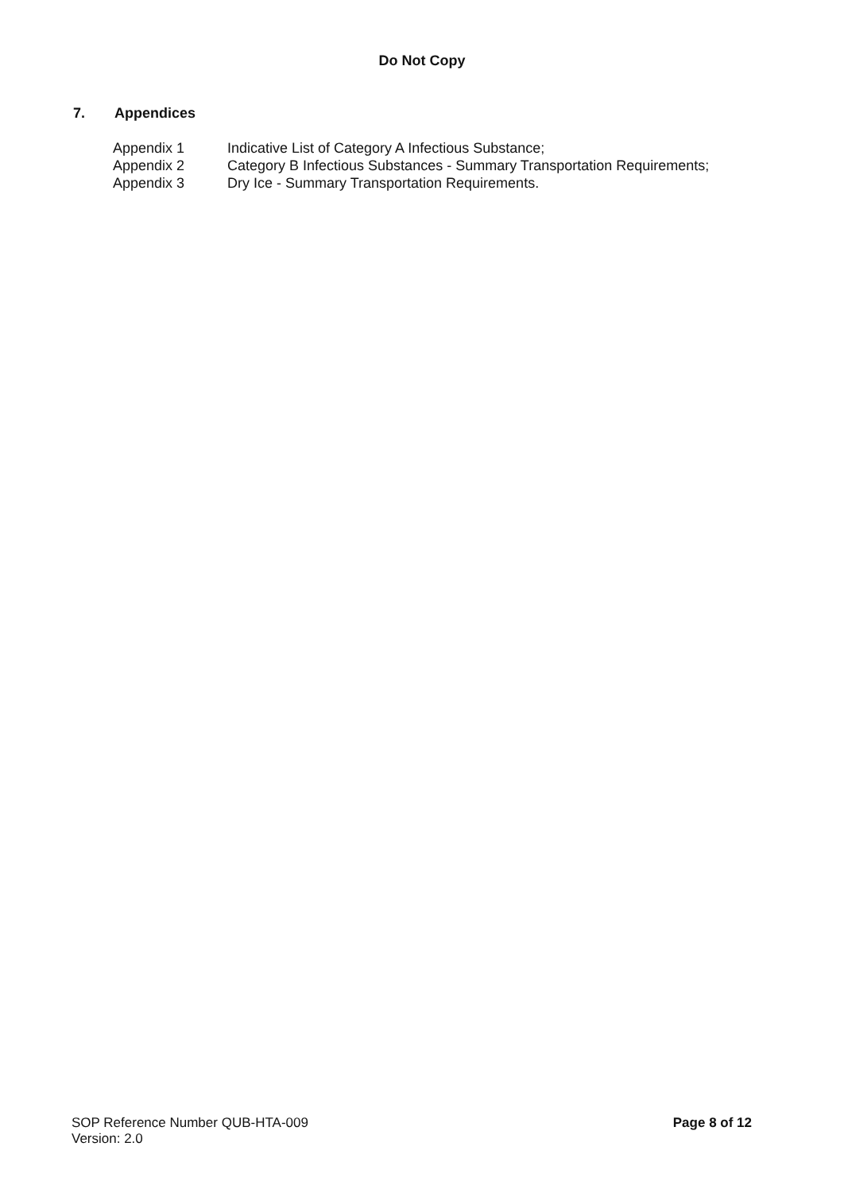Do Not Copy
7. Appendices
| Appendix 1 | Indicative List of Category A Infectious Substance; |
| Appendix 2 | Category B Infectious Substances - Summary Transportation Requirements; |
| Appendix 3 | Dry Ice - Summary Transportation Requirements. |
SOP Reference Number QUB-HTA-009
Version: 2.0
Page 8 of 12